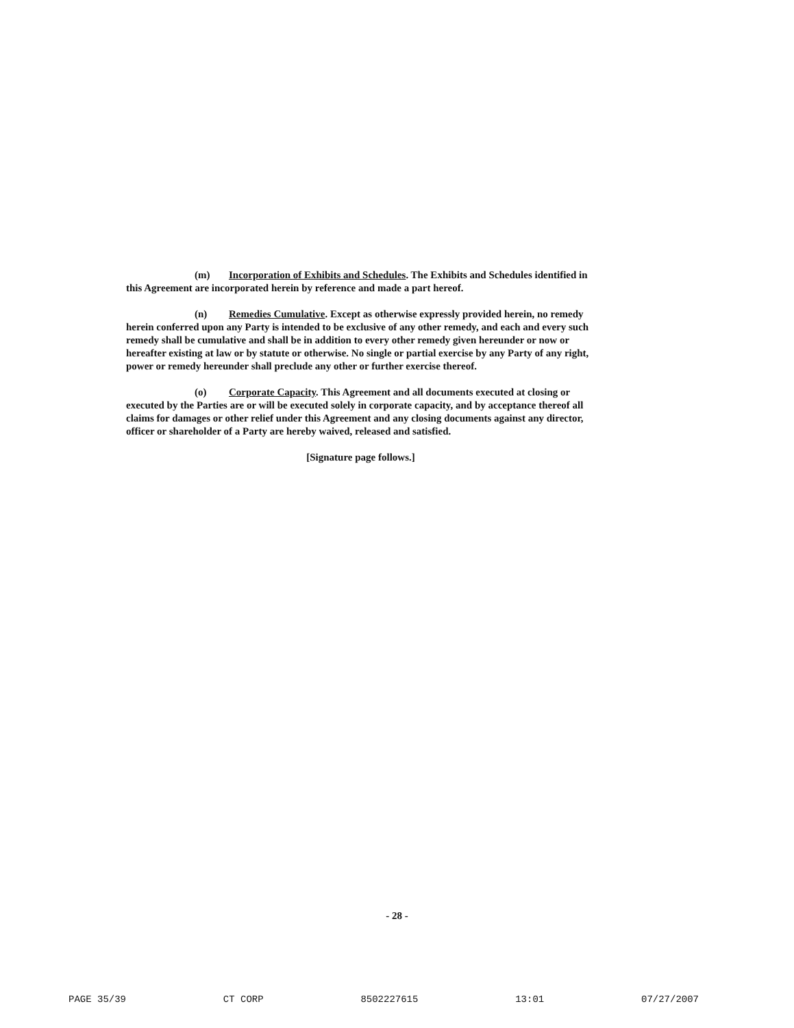(m) Incorporation of Exhibits and Schedules. The Exhibits and Schedules identified in this Agreement are incorporated herein by reference and made a part hereof.
(n) Remedies Cumulative. Except as otherwise expressly provided herein, no remedy herein conferred upon any Party is intended to be exclusive of any other remedy, and each and every such remedy shall be cumulative and shall be in addition to every other remedy given hereunder or now or hereafter existing at law or by statute or otherwise. No single or partial exercise by any Party of any right, power or remedy hereunder shall preclude any other or further exercise thereof.
(o) Corporate Capacity. This Agreement and all documents executed at closing or executed by the Parties are or will be executed solely in corporate capacity, and by acceptance thereof all claims for damages or other relief under this Agreement and any closing documents against any director, officer or shareholder of a Party are hereby waived, released and satisfied.
[Signature page follows.]
- 28 -
PAGE 35/39 CT CORP 8502227615 13:01 07/27/2007